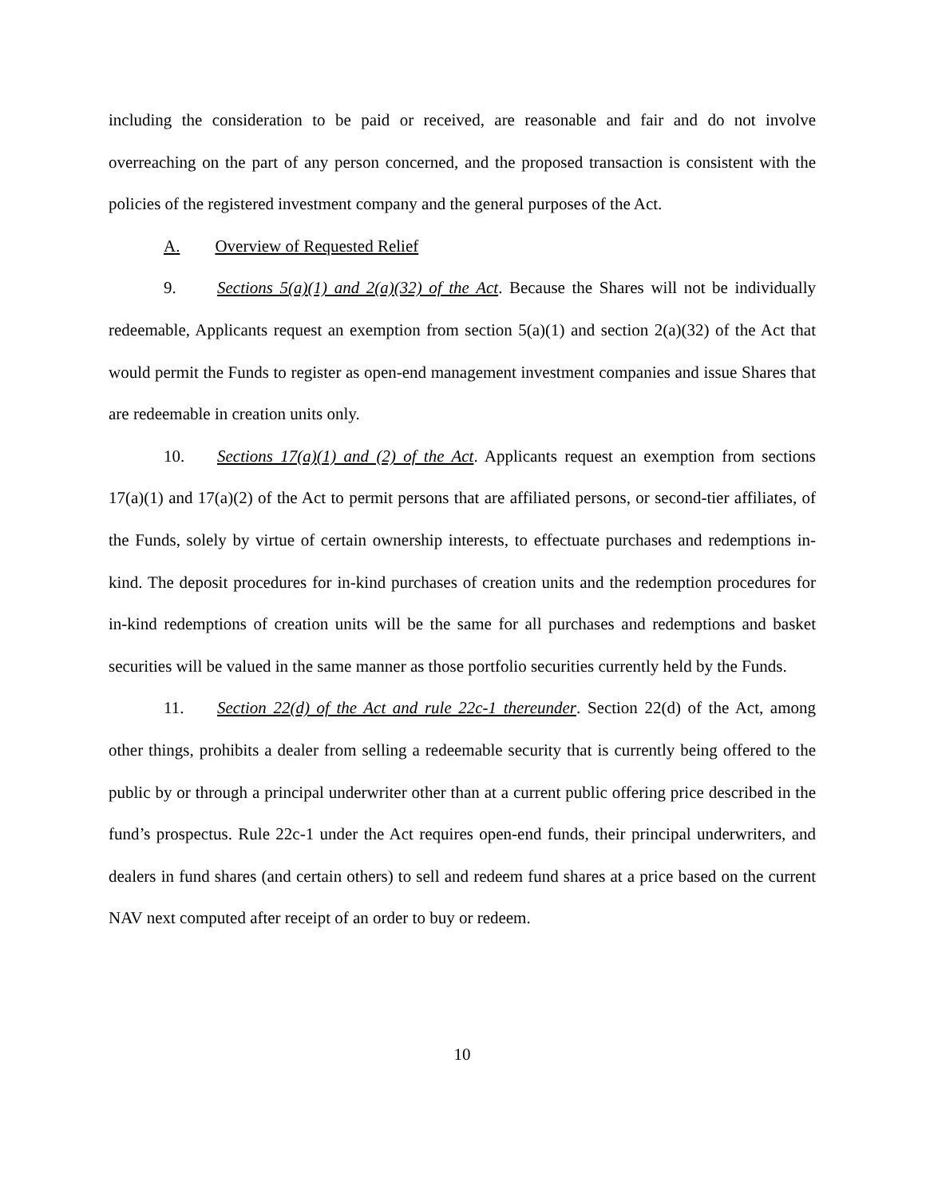including the consideration to be paid or received, are reasonable and fair and do not involve overreaching on the part of any person concerned, and the proposed transaction is consistent with the policies of the registered investment company and the general purposes of the Act.
A. Overview of Requested Relief
9. Sections 5(a)(1) and 2(a)(32) of the Act. Because the Shares will not be individually redeemable, Applicants request an exemption from section 5(a)(1) and section 2(a)(32) of the Act that would permit the Funds to register as open-end management investment companies and issue Shares that are redeemable in creation units only.
10. Sections 17(a)(1) and (2) of the Act. Applicants request an exemption from sections 17(a)(1) and 17(a)(2) of the Act to permit persons that are affiliated persons, or second-tier affiliates, of the Funds, solely by virtue of certain ownership interests, to effectuate purchases and redemptions in-kind. The deposit procedures for in-kind purchases of creation units and the redemption procedures for in-kind redemptions of creation units will be the same for all purchases and redemptions and basket securities will be valued in the same manner as those portfolio securities currently held by the Funds.
11. Section 22(d) of the Act and rule 22c-1 thereunder. Section 22(d) of the Act, among other things, prohibits a dealer from selling a redeemable security that is currently being offered to the public by or through a principal underwriter other than at a current public offering price described in the fund’s prospectus. Rule 22c-1 under the Act requires open-end funds, their principal underwriters, and dealers in fund shares (and certain others) to sell and redeem fund shares at a price based on the current NAV next computed after receipt of an order to buy or redeem.
10